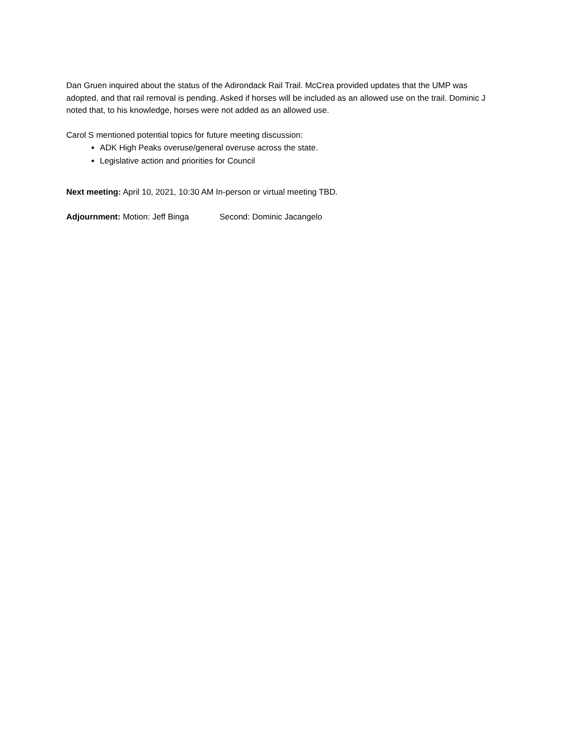Dan Gruen inquired about the status of the Adirondack Rail Trail. McCrea provided updates that the UMP was adopted, and that rail removal is pending. Asked if horses will be included as an allowed use on the trail. Dominic J noted that, to his knowledge, horses were not added as an allowed use.
Carol S mentioned potential topics for future meeting discussion:
ADK High Peaks overuse/general overuse across the state.
Legislative action and priorities for Council
Next meeting: April 10, 2021, 10:30 AM In-person or virtual meeting TBD.
Adjournment: Motion: Jeff Binga Second: Dominic Jacangelo